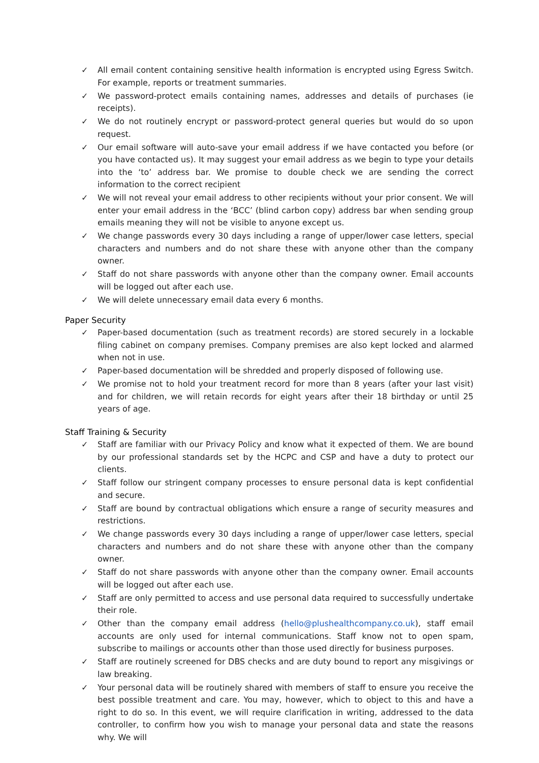✓ All email content containing sensitive health information is encrypted using Egress Switch. For example, reports or treatment summaries.
✓ We password-protect emails containing names, addresses and details of purchases (ie receipts).
✓ We do not routinely encrypt or password-protect general queries but would do so upon request.
✓ Our email software will auto-save your email address if we have contacted you before (or you have contacted us). It may suggest your email address as we begin to type your details into the ‘to’ address bar. We promise to double check we are sending the correct information to the correct recipient
✓ We will not reveal your email address to other recipients without your prior consent. We will enter your email address in the ‘BCC’ (blind carbon copy) address bar when sending group emails meaning they will not be visible to anyone except us.
✓ We change passwords every 30 days including a range of upper/lower case letters, special characters and numbers and do not share these with anyone other than the company owner.
✓ Staff do not share passwords with anyone other than the company owner. Email accounts will be logged out after each use.
✓ We will delete unnecessary email data every 6 months.
Paper Security
✓ Paper-based documentation (such as treatment records) are stored securely in a lockable filing cabinet on company premises. Company premises are also kept locked and alarmed when not in use.
✓ Paper-based documentation will be shredded and properly disposed of following use.
✓ We promise not to hold your treatment record for more than 8 years (after your last visit) and for children, we will retain records for eight years after their 18 birthday or until 25 years of age.
Staff Training & Security
✓ Staff are familiar with our Privacy Policy and know what it expected of them. We are bound by our professional standards set by the HCPC and CSP and have a duty to protect our clients.
✓ Staff follow our stringent company processes to ensure personal data is kept confidential and secure.
✓ Staff are bound by contractual obligations which ensure a range of security measures and restrictions.
✓ We change passwords every 30 days including a range of upper/lower case letters, special characters and numbers and do not share these with anyone other than the company owner.
✓ Staff do not share passwords with anyone other than the company owner. Email accounts will be logged out after each use.
✓ Staff are only permitted to access and use personal data required to successfully undertake their role.
✓ Other than the company email address (hello@plushealthcompany.co.uk), staff email accounts are only used for internal communications. Staff know not to open spam, subscribe to mailings or accounts other than those used directly for business purposes.
✓ Staff are routinely screened for DBS checks and are duty bound to report any misgivings or law breaking.
✓ Your personal data will be routinely shared with members of staff to ensure you receive the best possible treatment and care. You may, however, which to object to this and have a right to do so. In this event, we will require clarification in writing, addressed to the data controller, to confirm how you wish to manage your personal data and state the reasons why. We will